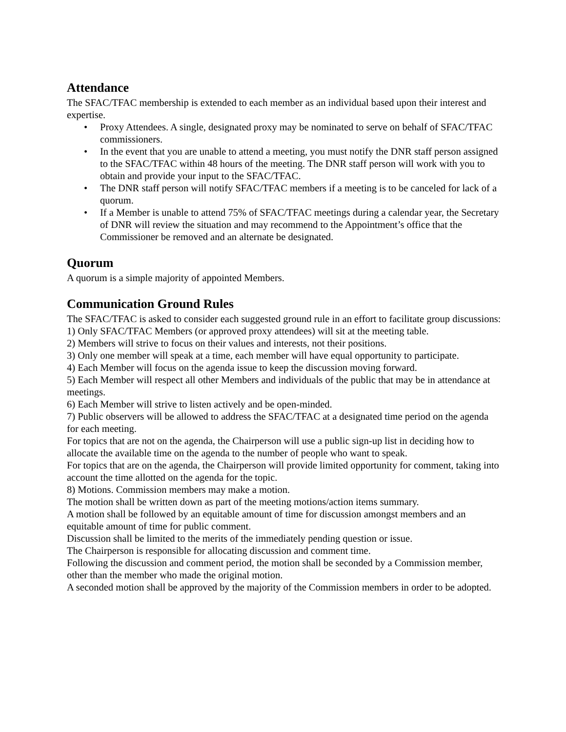Attendance
The SFAC/TFAC membership is extended to each member as an individual based upon their interest and expertise.
• Proxy Attendees. A single, designated proxy may be nominated to serve on behalf of SFAC/TFAC commissioners.
• In the event that you are unable to attend a meeting, you must notify the DNR staff person assigned to the SFAC/TFAC within 48 hours of the meeting. The DNR staff person will work with you to obtain and provide your input to the SFAC/TFAC.
• The DNR staff person will notify SFAC/TFAC members if a meeting is to be canceled for lack of a quorum.
• If a Member is unable to attend 75% of SFAC/TFAC meetings during a calendar year, the Secretary of DNR will review the situation and may recommend to the Appointment’s office that the Commissioner be removed and an alternate be designated.
Quorum
A quorum is a simple majority of appointed Members.
Communication Ground Rules
The SFAC/TFAC is asked to consider each suggested ground rule in an effort to facilitate group discussions:
1) Only SFAC/TFAC Members (or approved proxy attendees) will sit at the meeting table.
2) Members will strive to focus on their values and interests, not their positions.
3) Only one member will speak at a time, each member will have equal opportunity to participate.
4) Each Member will focus on the agenda issue to keep the discussion moving forward.
5) Each Member will respect all other Members and individuals of the public that may be in attendance at meetings.
6) Each Member will strive to listen actively and be open-minded.
7) Public observers will be allowed to address the SFAC/TFAC at a designated time period on the agenda for each meeting.
For topics that are not on the agenda, the Chairperson will use a public sign-up list in deciding how to allocate the available time on the agenda to the number of people who want to speak.
For topics that are on the agenda, the Chairperson will provide limited opportunity for comment, taking into account the time allotted on the agenda for the topic.
8) Motions. Commission members may make a motion.
The motion shall be written down as part of the meeting motions/action items summary.
A motion shall be followed by an equitable amount of time for discussion amongst members and an equitable amount of time for public comment.
Discussion shall be limited to the merits of the immediately pending question or issue.
The Chairperson is responsible for allocating discussion and comment time.
Following the discussion and comment period, the motion shall be seconded by a Commission member, other than the member who made the original motion.
A seconded motion shall be approved by the majority of the Commission members in order to be adopted.